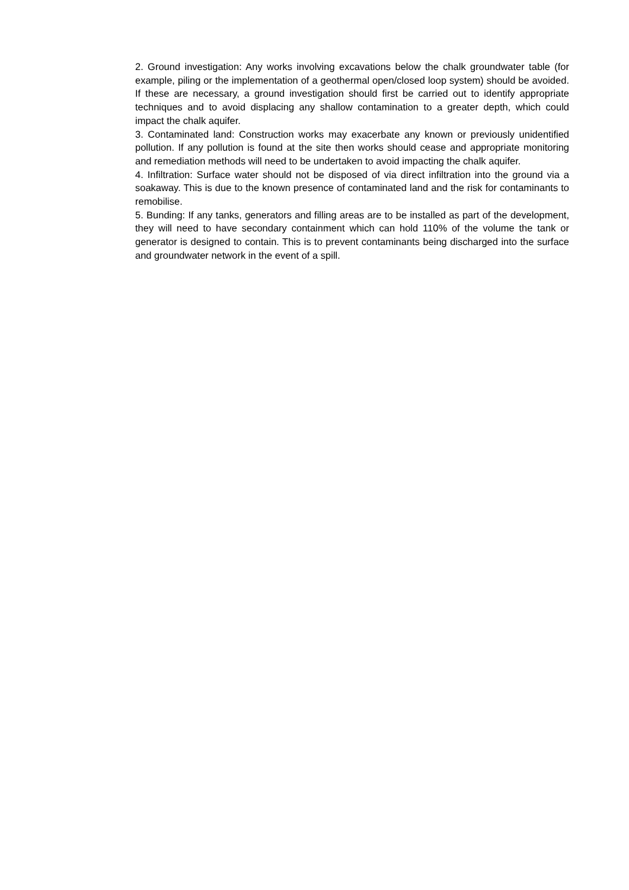2. Ground investigation: Any works involving excavations below the chalk groundwater table (for example, piling or the implementation of a geothermal open/closed loop system) should be avoided. If these are necessary, a ground investigation should first be carried out to identify appropriate techniques and to avoid displacing any shallow contamination to a greater depth, which could impact the chalk aquifer.
3. Contaminated land: Construction works may exacerbate any known or previously unidentified pollution. If any pollution is found at the site then works should cease and appropriate monitoring and remediation methods will need to be undertaken to avoid impacting the chalk aquifer.
4. Infiltration: Surface water should not be disposed of via direct infiltration into the ground via a soakaway. This is due to the known presence of contaminated land and the risk for contaminants to remobilise.
5. Bunding: If any tanks, generators and filling areas are to be installed as part of the development, they will need to have secondary containment which can hold 110% of the volume the tank or generator is designed to contain. This is to prevent contaminants being discharged into the surface and groundwater network in the event of a spill.